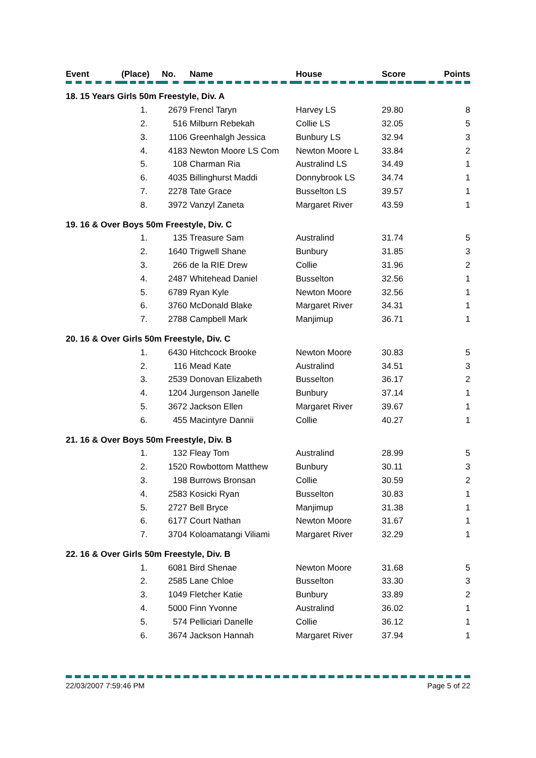| Event | (Place) | No. | Name | House | Score | Points |
| --- | --- | --- | --- | --- | --- | --- |
| 18. 15 Years Girls 50m Freestyle, Div. A | | | | | | |
| | 1. | 2679 | Frencl Taryn | Harvey LS | 29.80 | 8 |
| | 2. | 516 | Milburn Rebekah | Collie LS | 32.05 | 5 |
| | 3. | 1106 | Greenhalgh Jessica | Bunbury LS | 32.94 | 3 |
| | 4. | 4183 | Newton Moore LS Com | Newton Moore L | 33.84 | 2 |
| | 5. | 108 | Charman Ria | Australind LS | 34.49 | 1 |
| | 6. | 4035 | Billinghurst Maddi | Donnybrook LS | 34.74 | 1 |
| | 7. | 2278 | Tate Grace | Busselton LS | 39.57 | 1 |
| | 8. | 3972 | Vanzyl Zaneta | Margaret River | 43.59 | 1 |
| 19. 16 & Over Boys 50m Freestyle, Div. C | | | | | | |
| | 1. | 135 | Treasure Sam | Australind | 31.74 | 5 |
| | 2. | 1640 | Trigwell Shane | Bunbury | 31.85 | 3 |
| | 3. | 266 | de la RIE Drew | Collie | 31.96 | 2 |
| | 4. | 2487 | Whitehead Daniel | Busselton | 32.56 | 1 |
| | 5. | 6789 | Ryan Kyle | Newton Moore | 32.56 | 1 |
| | 6. | 3760 | McDonald Blake | Margaret River | 34.31 | 1 |
| | 7. | 2788 | Campbell Mark | Manjimup | 36.71 | 1 |
| 20. 16 & Over Girls 50m Freestyle, Div. C | | | | | | |
| | 1. | 6430 | Hitchcock Brooke | Newton Moore | 30.83 | 5 |
| | 2. | 116 | Mead Kate | Australind | 34.51 | 3 |
| | 3. | 2539 | Donovan Elizabeth | Busselton | 36.17 | 2 |
| | 4. | 1204 | Jurgenson Janelle | Bunbury | 37.14 | 1 |
| | 5. | 3672 | Jackson Ellen | Margaret River | 39.67 | 1 |
| | 6. | 455 | Macintyre Dannii | Collie | 40.27 | 1 |
| 21. 16 & Over Boys 50m Freestyle, Div. B | | | | | | |
| | 1. | 132 | Fleay Tom | Australind | 28.99 | 5 |
| | 2. | 1520 | Rowbottom Matthew | Bunbury | 30.11 | 3 |
| | 3. | 198 | Burrows Bronsan | Collie | 30.59 | 2 |
| | 4. | 2583 | Kosicki Ryan | Busselton | 30.83 | 1 |
| | 5. | 2727 | Bell Bryce | Manjimup | 31.38 | 1 |
| | 6. | 6177 | Court Nathan | Newton Moore | 31.67 | 1 |
| | 7. | 3704 | Koloamatangi Viliami | Margaret River | 32.29 | 1 |
| 22. 16 & Over Girls 50m Freestyle, Div. B | | | | | | |
| | 1. | 6081 | Bird Shenae | Newton Moore | 31.68 | 5 |
| | 2. | 2585 | Lane Chloe | Busselton | 33.30 | 3 |
| | 3. | 1049 | Fletcher Katie | Bunbury | 33.89 | 2 |
| | 4. | 5000 | Finn Yvonne | Australind | 36.02 | 1 |
| | 5. | 574 | Pelliciari Danelle | Collie | 36.12 | 1 |
| | 6. | 3674 | Jackson Hannah | Margaret River | 37.94 | 1 |
22/03/2007 7:59:46 PM Page 5 of 22